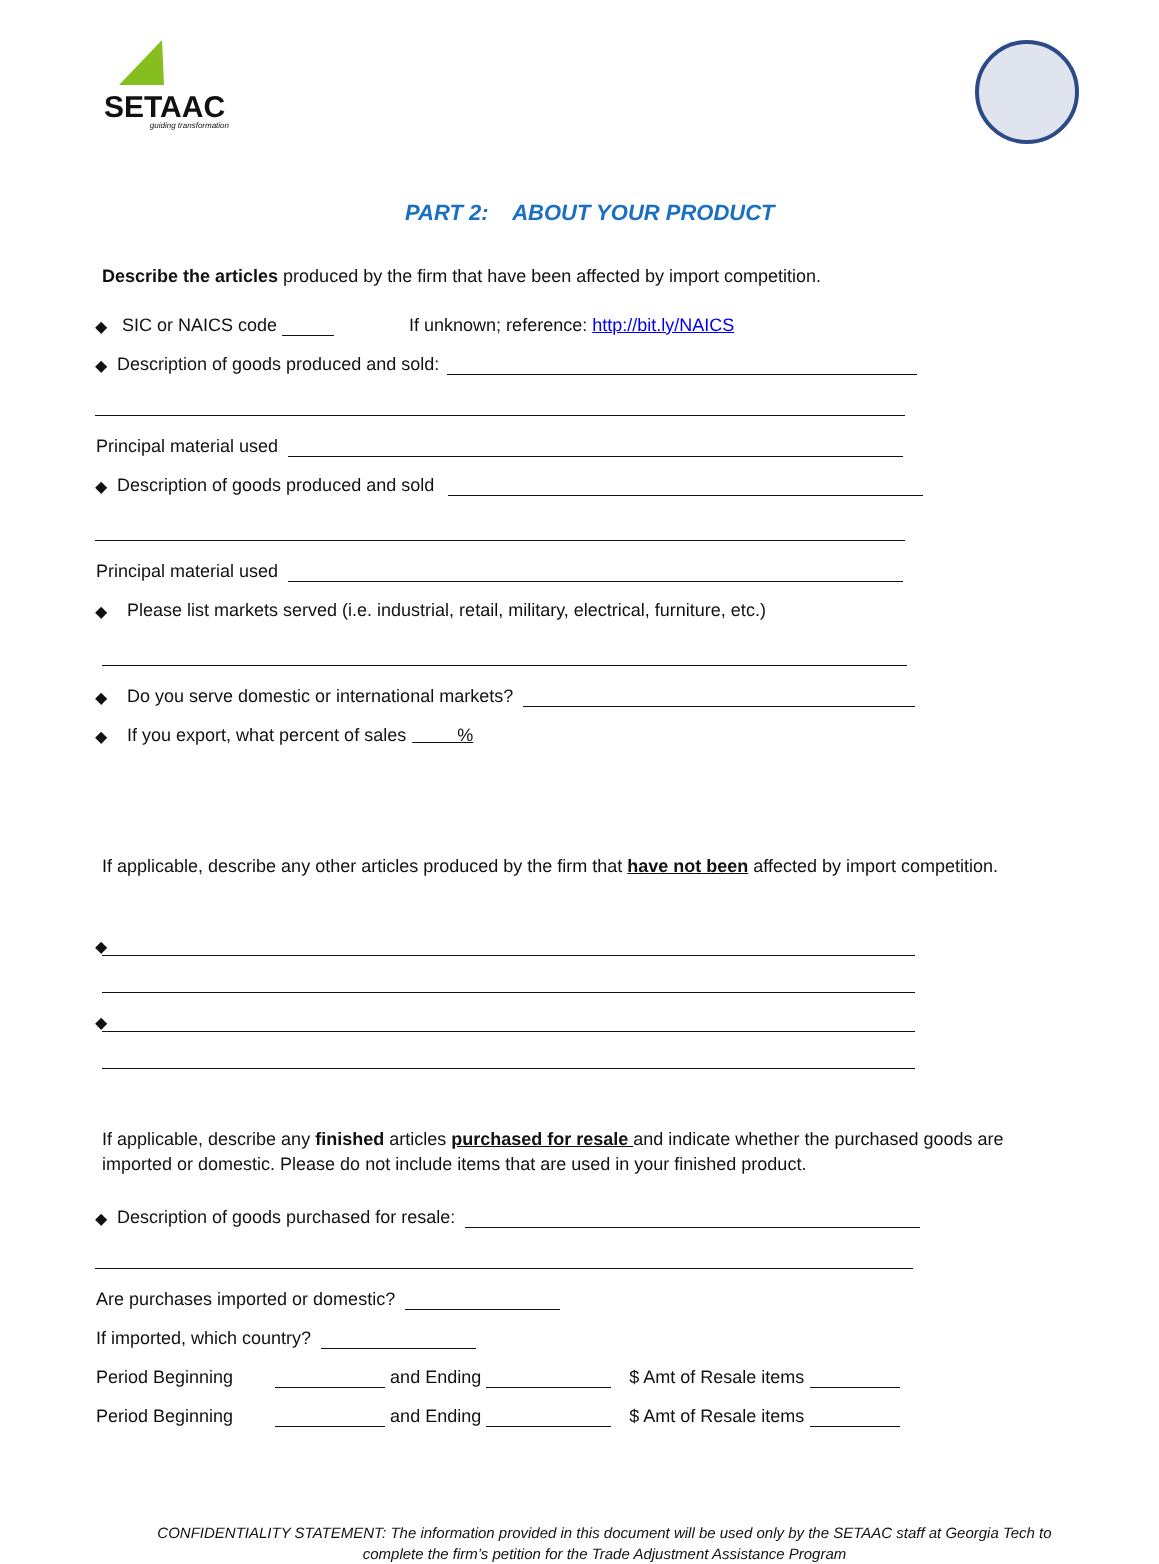SETAAC
guiding transformation
PART 2: ABOUT YOUR PRODUCT
Describe the articles produced by the firm that have been affected by import competition.
◆ SIC or NAICS code If unknown; reference: http://bit.ly/NAICS
◆ Description of goods produced and sold:
Principal material used
◆ Description of goods produced and sold
Principal material used
◆ Please list markets served (i.e. industrial, retail, military, electrical, furniture, etc.)
◆ Do you serve domestic or international markets?
◆ If you export, what percent of sales %
If applicable, describe any other articles produced by the firm that have not been affected by import competition.
◆
◆
If applicable, describe any finished articles purchased for resale and indicate whether the purchased goods are imported or domestic. Please do not include items that are used in your finished product.
◆ Description of goods purchased for resale:
Are purchases imported or domestic?
If imported, which country?
Period Beginning and Ending $ Amt of Resale items
Period Beginning and Ending $ Amt of Resale items
CONFIDENTIALITY STATEMENT: The information provided in this document will be used only by the SETAAC staff at Georgia Tech to complete the firm’s petition for the Trade Adjustment Assistance Program